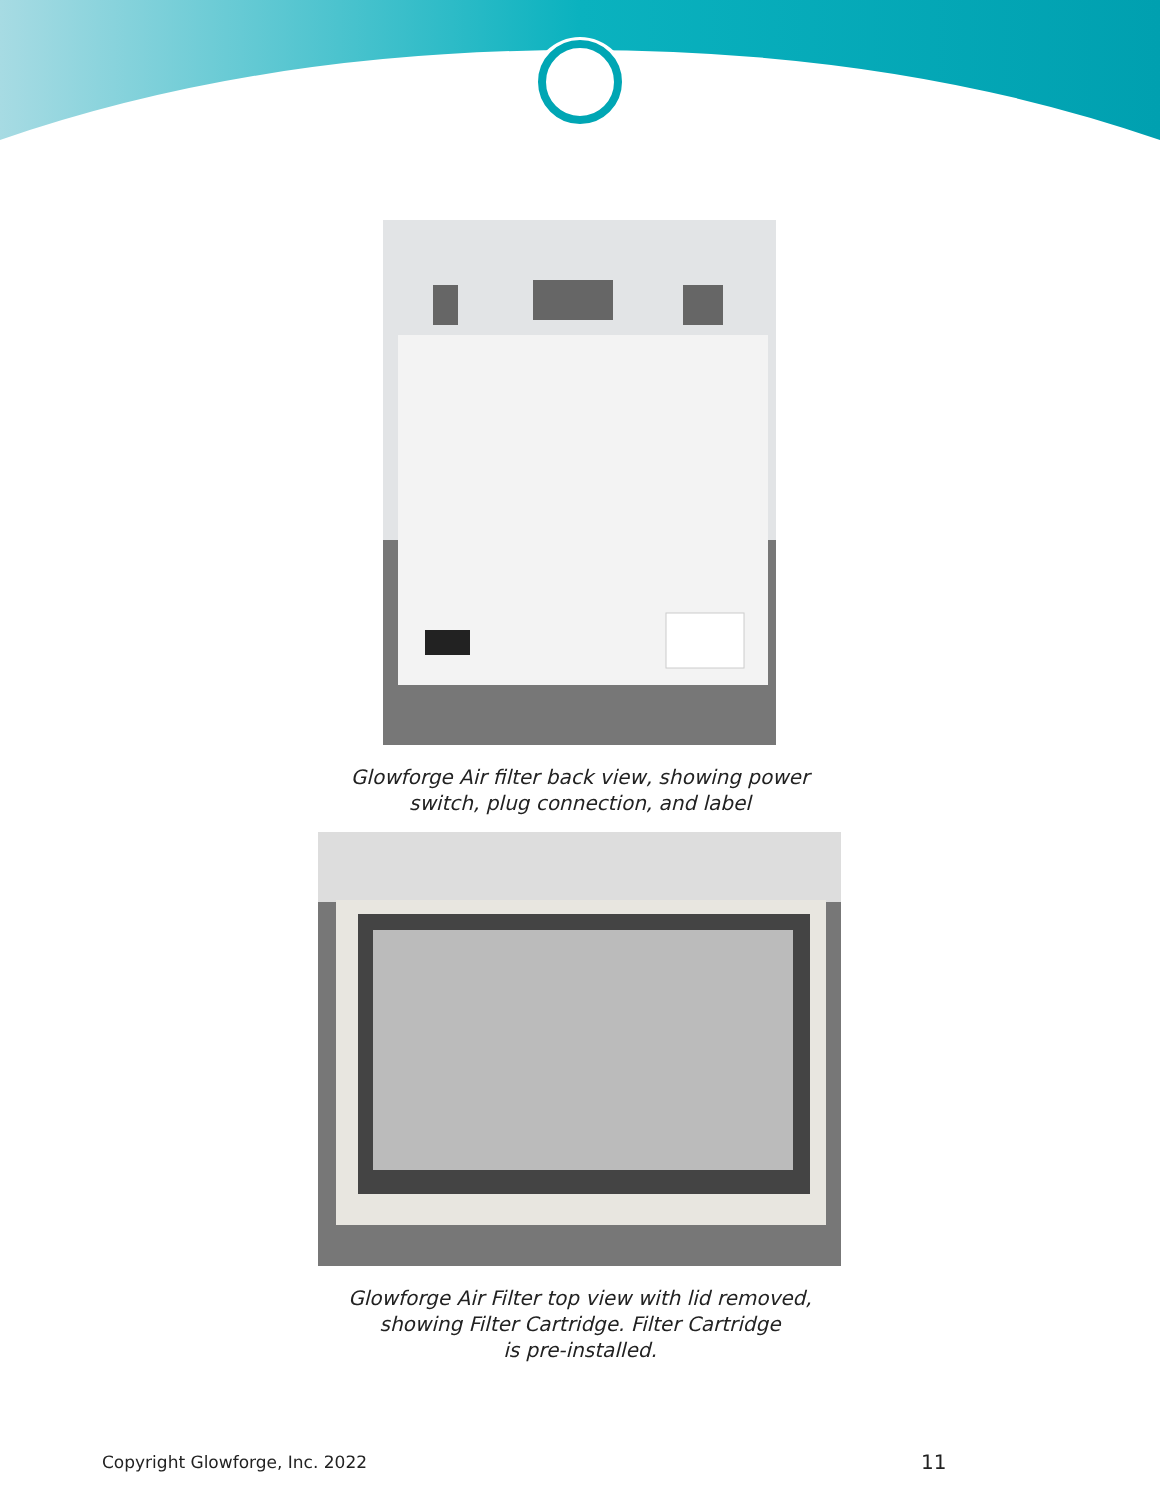Glowforge Air filter back view, showing power
switch, plug connection, and label
Glowforge Air Filter top view with lid removed,
showing Filter Cartridge. Filter Cartridge
is pre-installed.
Copyright Glowforge, Inc. 2022 11